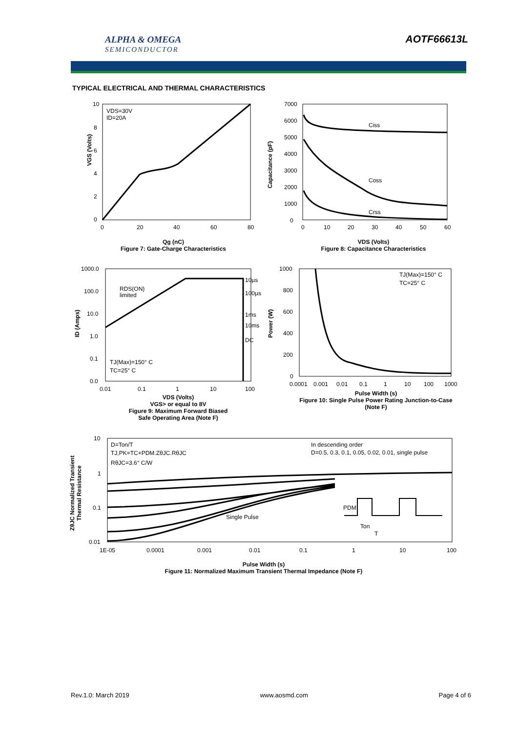ALPHA & OMEGA
SEMICONDUCTOR
AOTF66613L
TYPICAL ELECTRICAL AND THERMAL CHARACTERISTICS
VDS=30V
ID=20A
10
8
6
4
2
0
0
20
40
60
80
Qg (nC)
Figure 7: Gate-Charge Characteristics
VGS (Volts)
Ciss
Coss
Crss
7000
6000
5000
4000
3000
2000
1000
0
0
10
20
30
40
50
60
VDS (Volts)
Figure 8: Capacitance Characteristics
Capacitance (pF)
RDS(ON)
limited
10µs
100µs
1ms
10ms
DC
TJ(Max)=150° C
TC=25° C
1000.0
100.0
10.0
1.0
0.1
0.0
0.01
0.1
1
10
100
VDS (Volts)
VGS> or equal to 8V
Figure 9: Maximum Forward Biased
Safe Operating Area (Note F)
ID (Amps)
TJ(Max)=150° C
TC=25° C
1000
800
600
400
200
0
0.0001
0.001
0.01
0.1
1
10
100
1000
Pulse Width (s)
Figure 10: Single Pulse Power Rating Junction-to-Case (Note F)
Power (W)
D=Ton/T
TJ,PK=TC+PDM.ZθJC.RθJC
RθJC=3.6° C/W
In descending order
D=0.5, 0.3, 0.1, 0.05, 0.02, 0.01, single pulse
Single Pulse
PDM
Ton
T
10
1
0.1
0.01
1E-05
0.0001
0.001
0.01
0.1
1
10
100
Pulse Width (s)
Figure 11: Normalized Maximum Transient Thermal Impedance (Note F)
ZθJC Normalized Transient
Thermal Resistance
Rev.1.0: March 2019 www.aosmd.com Page 4 of 6